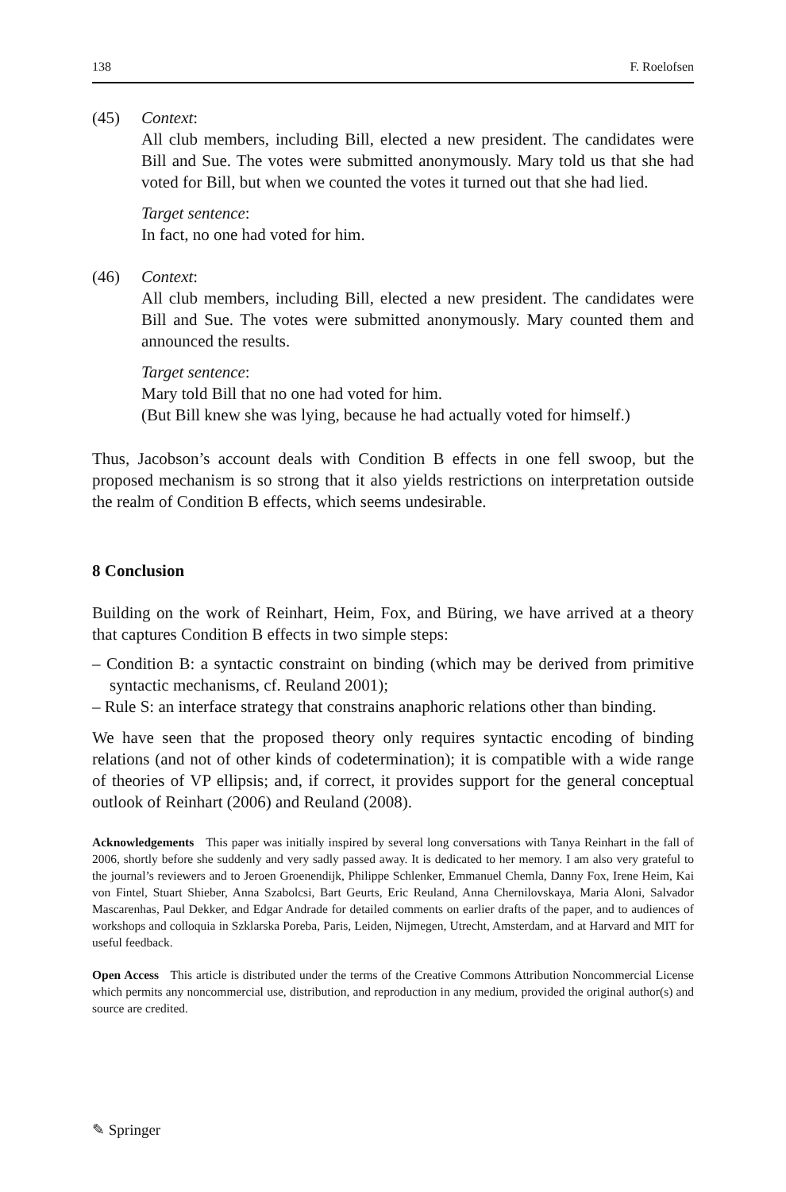138 F. Roelofsen
(45) Context:
All club members, including Bill, elected a new president. The candidates were Bill and Sue. The votes were submitted anonymously. Mary told us that she had voted for Bill, but when we counted the votes it turned out that she had lied.
Target sentence:
In fact, no one had voted for him.
(46) Context:
All club members, including Bill, elected a new president. The candidates were Bill and Sue. The votes were submitted anonymously. Mary counted them and announced the results.
Target sentence:
Mary told Bill that no one had voted for him.
(But Bill knew she was lying, because he had actually voted for himself.)
Thus, Jacobson’s account deals with Condition B effects in one fell swoop, but the proposed mechanism is so strong that it also yields restrictions on interpretation outside the realm of Condition B effects, which seems undesirable.
8 Conclusion
Building on the work of Reinhart, Heim, Fox, and Büring, we have arrived at a theory that captures Condition B effects in two simple steps:
– Condition B: a syntactic constraint on binding (which may be derived from primitive syntactic mechanisms, cf. Reuland 2001);
– Rule S: an interface strategy that constrains anaphoric relations other than binding.
We have seen that the proposed theory only requires syntactic encoding of binding relations (and not of other kinds of codetermination); it is compatible with a wide range of theories of VP ellipsis; and, if correct, it provides support for the general conceptual outlook of Reinhart (2006) and Reuland (2008).
Acknowledgements This paper was initially inspired by several long conversations with Tanya Reinhart in the fall of 2006, shortly before she suddenly and very sadly passed away. It is dedicated to her memory. I am also very grateful to the journal’s reviewers and to Jeroen Groenendijk, Philippe Schlenker, Emmanuel Chemla, Danny Fox, Irene Heim, Kai von Fintel, Stuart Shieber, Anna Szabolcsi, Bart Geurts, Eric Reuland, Anna Chernilovskaya, Maria Aloni, Salvador Mascarenhas, Paul Dekker, and Edgar Andrade for detailed comments on earlier drafts of the paper, and to audiences of workshops and colloquia in Szklarska Poreba, Paris, Leiden, Nijmegen, Utrecht, Amsterdam, and at Harvard and MIT for useful feedback.
Open Access This article is distributed under the terms of the Creative Commons Attribution Noncommercial License which permits any noncommercial use, distribution, and reproduction in any medium, provided the original author(s) and source are credited.
✎ Springer